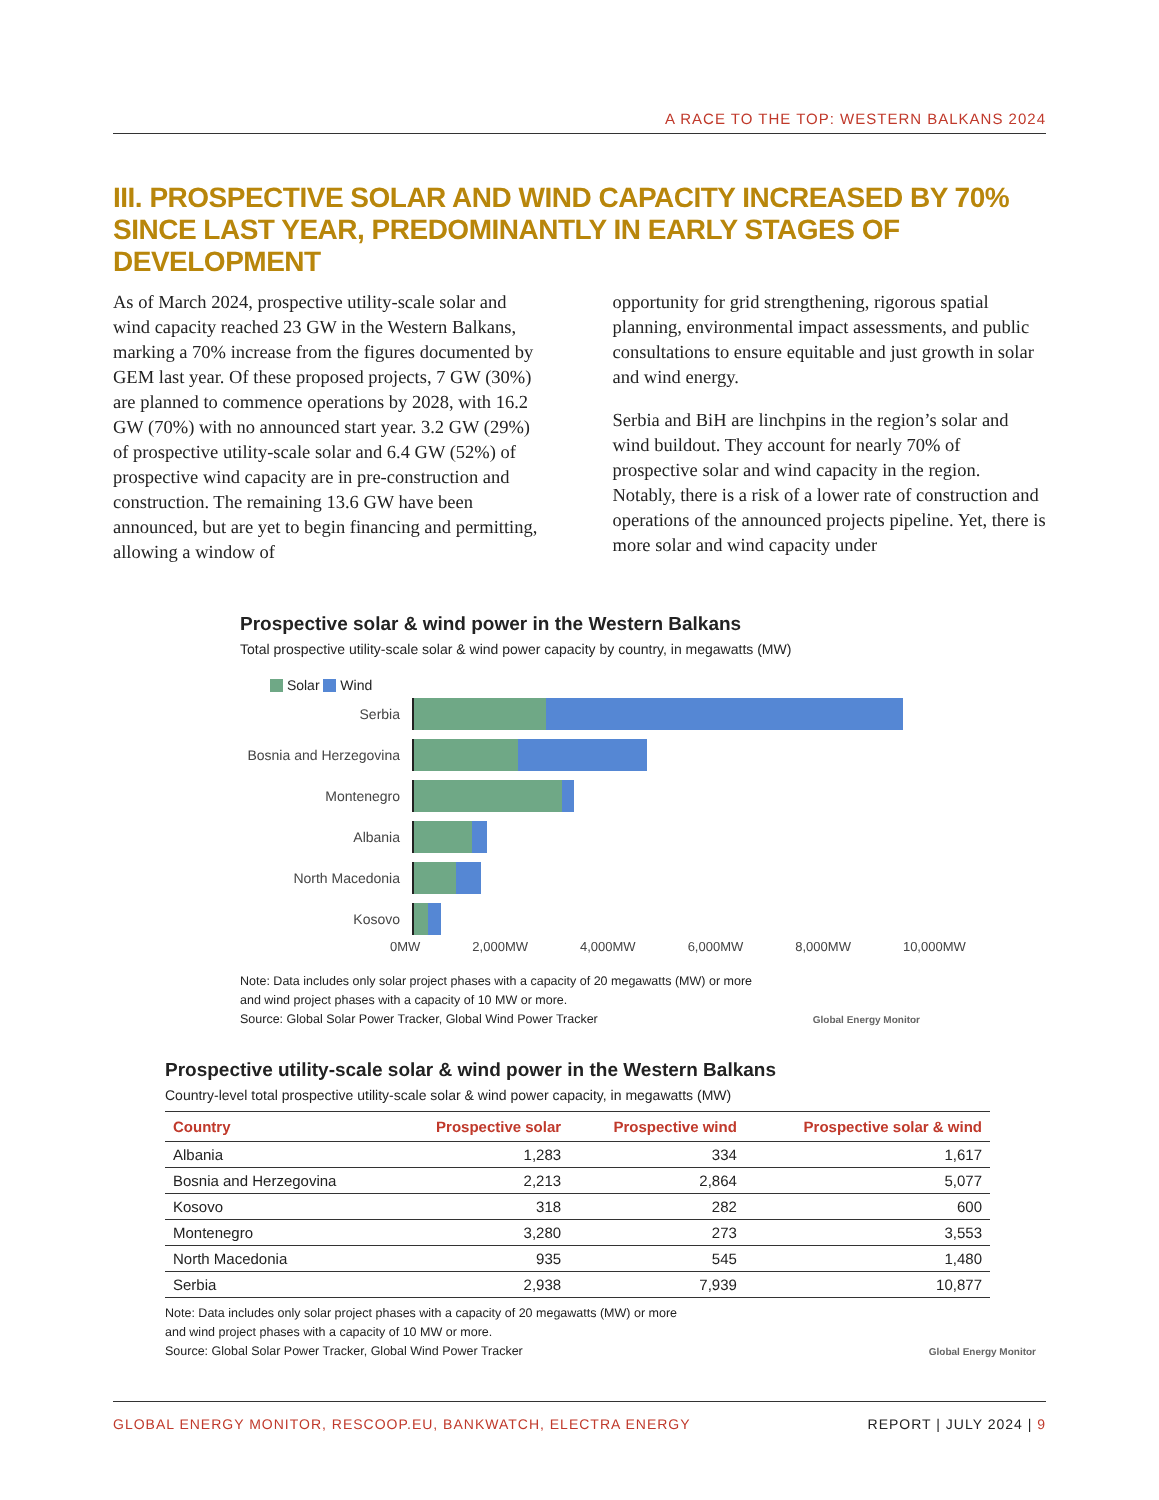A RACE TO THE TOP: WESTERN BALKANS 2024
III. PROSPECTIVE SOLAR AND WIND CAPACITY INCREASED BY 70% SINCE LAST YEAR, PREDOMINANTLY IN EARLY STAGES OF DEVELOPMENT
As of March 2024, prospective utility-scale solar and wind capacity reached 23 GW in the Western Balkans, marking a 70% increase from the figures documented by GEM last year. Of these proposed projects, 7 GW (30%) are planned to commence operations by 2028, with 16.2 GW (70%) with no announced start year. 3.2 GW (29%) of prospective utility-scale solar and 6.4 GW (52%) of prospective wind capacity are in pre-construction and construction. The remaining 13.6 GW have been announced, but are yet to begin financing and permitting, allowing a window of
opportunity for grid strengthening, rigorous spatial planning, environmental impact assessments, and public consultations to ensure equitable and just growth in solar and wind energy.
Serbia and BiH are linchpins in the region’s solar and wind buildout. They account for nearly 70% of prospective solar and wind capacity in the region. Notably, there is a risk of a lower rate of construction and operations of the announced projects pipeline. Yet, there is more solar and wind capacity under
Prospective solar & wind power in the Western Balkans
Total prospective utility-scale solar & wind power capacity by country, in megawatts (MW)
Solar Wind
Serbia
Bosnia and Herzegovina
Montenegro
Albania
North Macedonia
Kosovo
0MW 2,000MW 4,000MW 6,000MW 8,000MW 10,000MW
Note: Data includes only solar project phases with a capacity of 20 megawatts (MW) or more
and wind project phases with a capacity of 10 MW or more.
Source: Global Solar Power Tracker, Global Wind Power Tracker Global Energy Monitor
Prospective utility-scale solar & wind power in the Western Balkans
Country-level total prospective utility-scale solar & wind power capacity, in megawatts (MW)
| Country | Prospective solar | Prospective wind | Prospective solar & wind |
| --- | --- | --- | --- |
| Albania | 1,283 | 334 | 1,617 |
| Bosnia and Herzegovina | 2,213 | 2,864 | 5,077 |
| Kosovo | 318 | 282 | 600 |
| Montenegro | 3,280 | 273 | 3,553 |
| North Macedonia | 935 | 545 | 1,480 |
| Serbia | 2,938 | 7,939 | 10,877 |
Note: Data includes only solar project phases with a capacity of 20 megawatts (MW) or more
and wind project phases with a capacity of 10 MW or more.
Source: Global Solar Power Tracker, Global Wind Power Tracker Global Energy Monitor
GLOBAL ENERGY MONITOR, RESCOOP.EU, BANKWATCH, ELECTRA ENERGY REPORT | JULY 2024 | 9